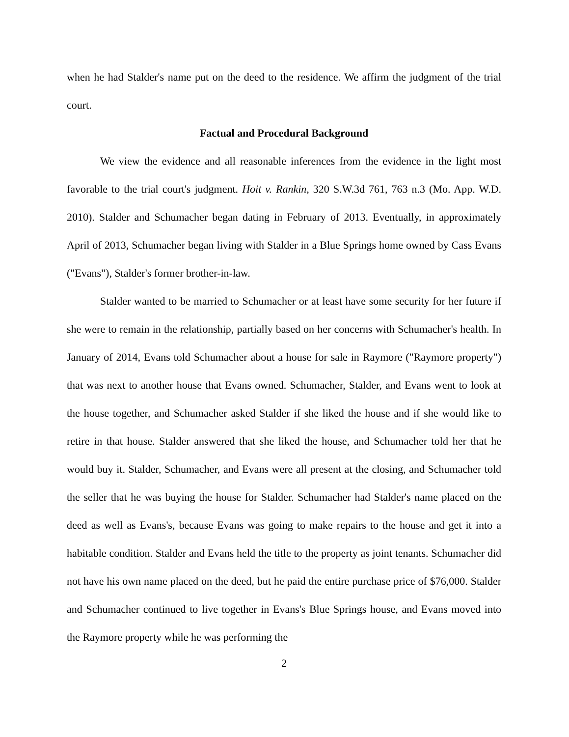when he had Stalder's name put on the deed to the residence. We affirm the judgment of the trial court.
Factual and Procedural Background
We view the evidence and all reasonable inferences from the evidence in the light most favorable to the trial court's judgment. Hoit v. Rankin, 320 S.W.3d 761, 763 n.3 (Mo. App. W.D. 2010). Stalder and Schumacher began dating in February of 2013. Eventually, in approximately April of 2013, Schumacher began living with Stalder in a Blue Springs home owned by Cass Evans ("Evans"), Stalder's former brother-in-law.
Stalder wanted to be married to Schumacher or at least have some security for her future if she were to remain in the relationship, partially based on her concerns with Schumacher's health. In January of 2014, Evans told Schumacher about a house for sale in Raymore ("Raymore property") that was next to another house that Evans owned. Schumacher, Stalder, and Evans went to look at the house together, and Schumacher asked Stalder if she liked the house and if she would like to retire in that house. Stalder answered that she liked the house, and Schumacher told her that he would buy it. Stalder, Schumacher, and Evans were all present at the closing, and Schumacher told the seller that he was buying the house for Stalder. Schumacher had Stalder's name placed on the deed as well as Evans's, because Evans was going to make repairs to the house and get it into a habitable condition. Stalder and Evans held the title to the property as joint tenants. Schumacher did not have his own name placed on the deed, but he paid the entire purchase price of $76,000. Stalder and Schumacher continued to live together in Evans's Blue Springs house, and Evans moved into the Raymore property while he was performing the
2